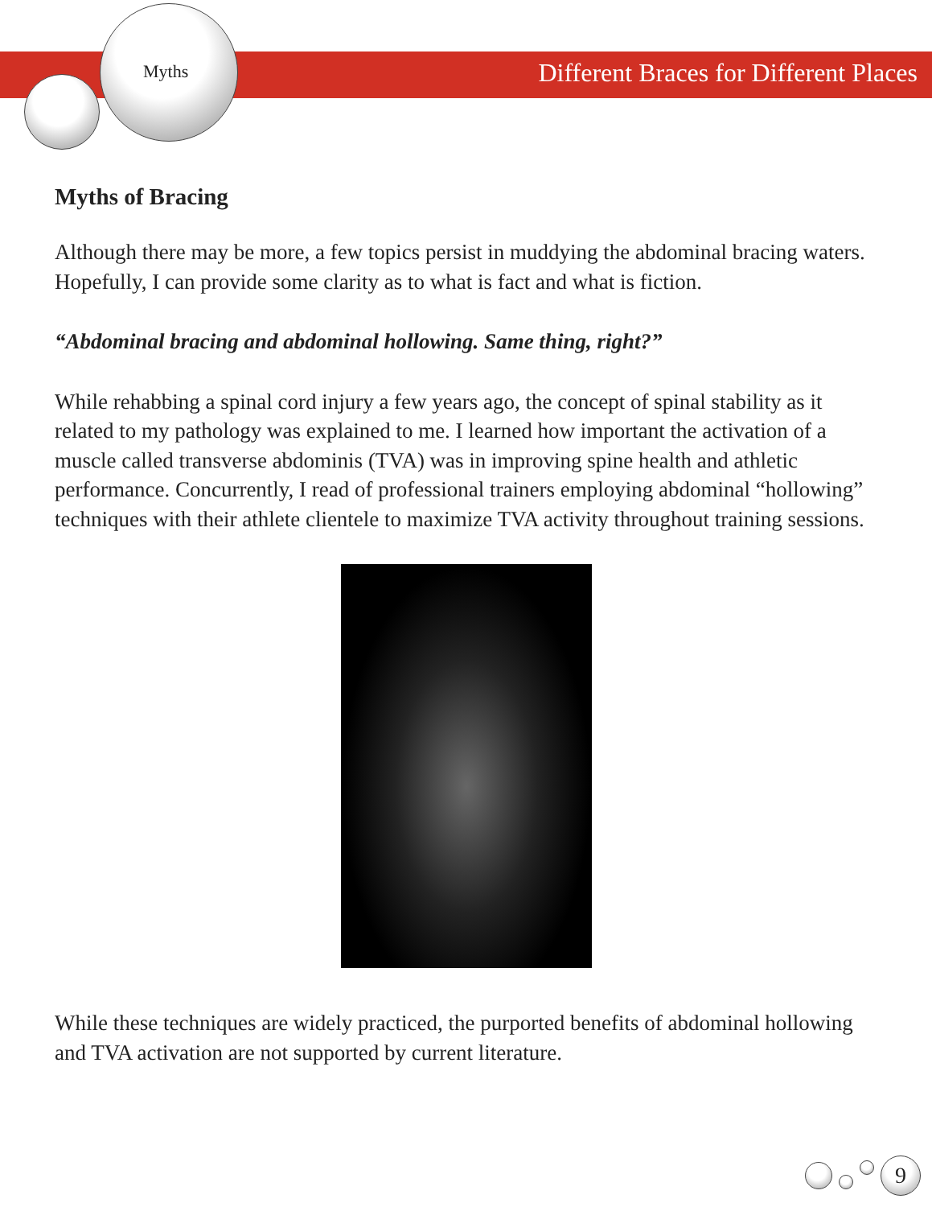Myths
Different Braces for Different Places
Myths of Bracing
Although there may be more, a few topics persist in muddying the abdominal bracing waters. Hopefully, I can provide some clarity as to what is fact and what is fiction.
“Abdominal bracing and abdominal hollowing. Same thing, right?”
While rehabbing a spinal cord injury a few years ago, the concept of spinal stability as it related to my pathology was explained to me. I learned how important the activation of a muscle called transverse abdominis (TVA) was in improving spine health and athletic performance. Concurrently, I read of professional trainers employing abdominal “hollowing” techniques with their athlete clientele to maximize TVA activity throughout training sessions.
While these techniques are widely practiced, the purported benefits of abdominal hollowing and TVA activation are not supported by current literature.
9